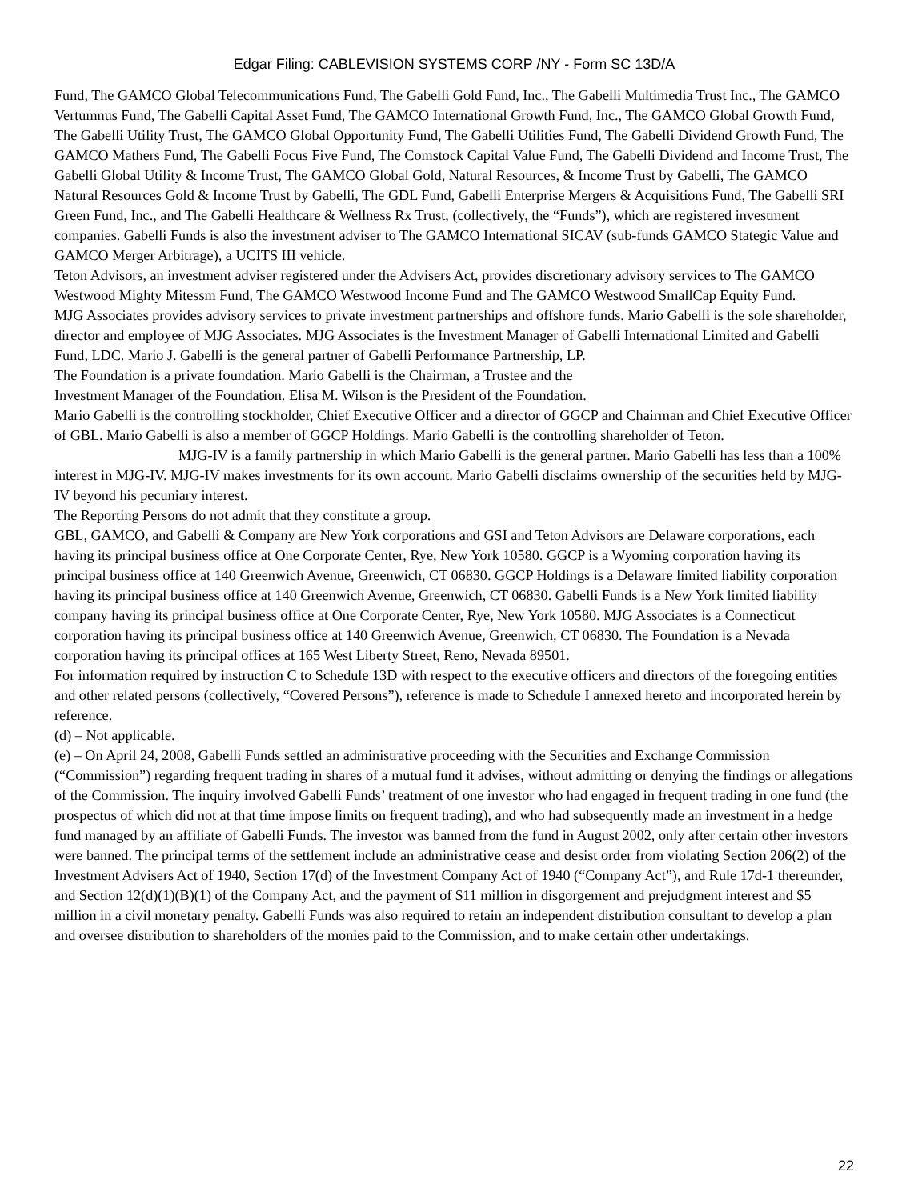Edgar Filing: CABLEVISION SYSTEMS CORP /NY - Form SC 13D/A
Fund, The GAMCO Global Telecommunications Fund, The Gabelli Gold Fund, Inc., The Gabelli Multimedia Trust Inc., The GAMCO Vertumnus Fund, The Gabelli Capital Asset Fund, The GAMCO International Growth Fund, Inc., The GAMCO Global Growth Fund, The Gabelli Utility Trust, The GAMCO Global Opportunity Fund, The Gabelli Utilities Fund, The Gabelli Dividend Growth Fund, The GAMCO Mathers Fund, The Gabelli Focus Five Fund, The Comstock Capital Value Fund, The Gabelli Dividend and Income Trust, The Gabelli Global Utility & Income Trust, The GAMCO Global Gold, Natural Resources, & Income Trust by Gabelli, The GAMCO Natural Resources Gold & Income Trust by Gabelli, The GDL Fund, Gabelli Enterprise Mergers & Acquisitions Fund, The Gabelli SRI Green Fund, Inc., and The Gabelli Healthcare & Wellness Rx Trust, (collectively, the “Funds”), which are registered investment companies. Gabelli Funds is also the investment adviser to The GAMCO International SICAV (sub-funds GAMCO Stategic Value and GAMCO Merger Arbitrage), a UCITS III vehicle.
Teton Advisors, an investment adviser registered under the Advisers Act, provides discretionary advisory services to The GAMCO Westwood Mighty Mitessm Fund, The GAMCO Westwood Income Fund and The GAMCO Westwood SmallCap Equity Fund.
MJG Associates provides advisory services to private investment partnerships and offshore funds. Mario Gabelli is the sole shareholder, director and employee of MJG Associates. MJG Associates is the Investment Manager of Gabelli International Limited and Gabelli Fund, LDC. Mario J. Gabelli is the general partner of Gabelli Performance Partnership, LP.
The Foundation is a private foundation. Mario Gabelli is the Chairman, a Trustee and the
Investment Manager of the Foundation. Elisa M. Wilson is the President of the Foundation.
Mario Gabelli is the controlling stockholder, Chief Executive Officer and a director of GGCP and Chairman and Chief Executive Officer of GBL. Mario Gabelli is also a member of GGCP Holdings. Mario Gabelli is the controlling shareholder of Teton.
MJG-IV is a family partnership in which Mario Gabelli is the general partner. Mario Gabelli has less than a 100% interest in MJG-IV. MJG-IV makes investments for its own account. Mario Gabelli disclaims ownership of the securities held by MJG-IV beyond his pecuniary interest.
The Reporting Persons do not admit that they constitute a group.
GBL, GAMCO, and Gabelli & Company are New York corporations and GSI and Teton Advisors are Delaware corporations, each having its principal business office at One Corporate Center, Rye, New York 10580. GGCP is a Wyoming corporation having its principal business office at 140 Greenwich Avenue, Greenwich, CT 06830. GGCP Holdings is a Delaware limited liability corporation having its principal business office at 140 Greenwich Avenue, Greenwich, CT 06830. Gabelli Funds is a New York limited liability company having its principal business office at One Corporate Center, Rye, New York 10580. MJG Associates is a Connecticut corporation having its principal business office at 140 Greenwich Avenue, Greenwich, CT 06830. The Foundation is a Nevada corporation having its principal offices at 165 West Liberty Street, Reno, Nevada 89501.
For information required by instruction C to Schedule 13D with respect to the executive officers and directors of the foregoing entities and other related persons (collectively, “Covered Persons”), reference is made to Schedule I annexed hereto and incorporated herein by reference.
(d) – Not applicable.
(e) – On April 24, 2008, Gabelli Funds settled an administrative proceeding with the Securities and Exchange Commission (“Commission”) regarding frequent trading in shares of a mutual fund it advises, without admitting or denying the findings or allegations of the Commission. The inquiry involved Gabelli Funds’ treatment of one investor who had engaged in frequent trading in one fund (the prospectus of which did not at that time impose limits on frequent trading), and who had subsequently made an investment in a hedge fund managed by an affiliate of Gabelli Funds. The investor was banned from the fund in August 2002, only after certain other investors were banned. The principal terms of the settlement include an administrative cease and desist order from violating Section 206(2) of the Investment Advisers Act of 1940, Section 17(d) of the Investment Company Act of 1940 (“Company Act”), and Rule 17d-1 thereunder, and Section 12(d)(1)(B)(1) of the Company Act, and the payment of $11 million in disgorgement and prejudgment interest and $5 million in a civil monetary penalty. Gabelli Funds was also required to retain an independent distribution consultant to develop a plan and oversee distribution to shareholders of the monies paid to the Commission, and to make certain other undertakings.
22